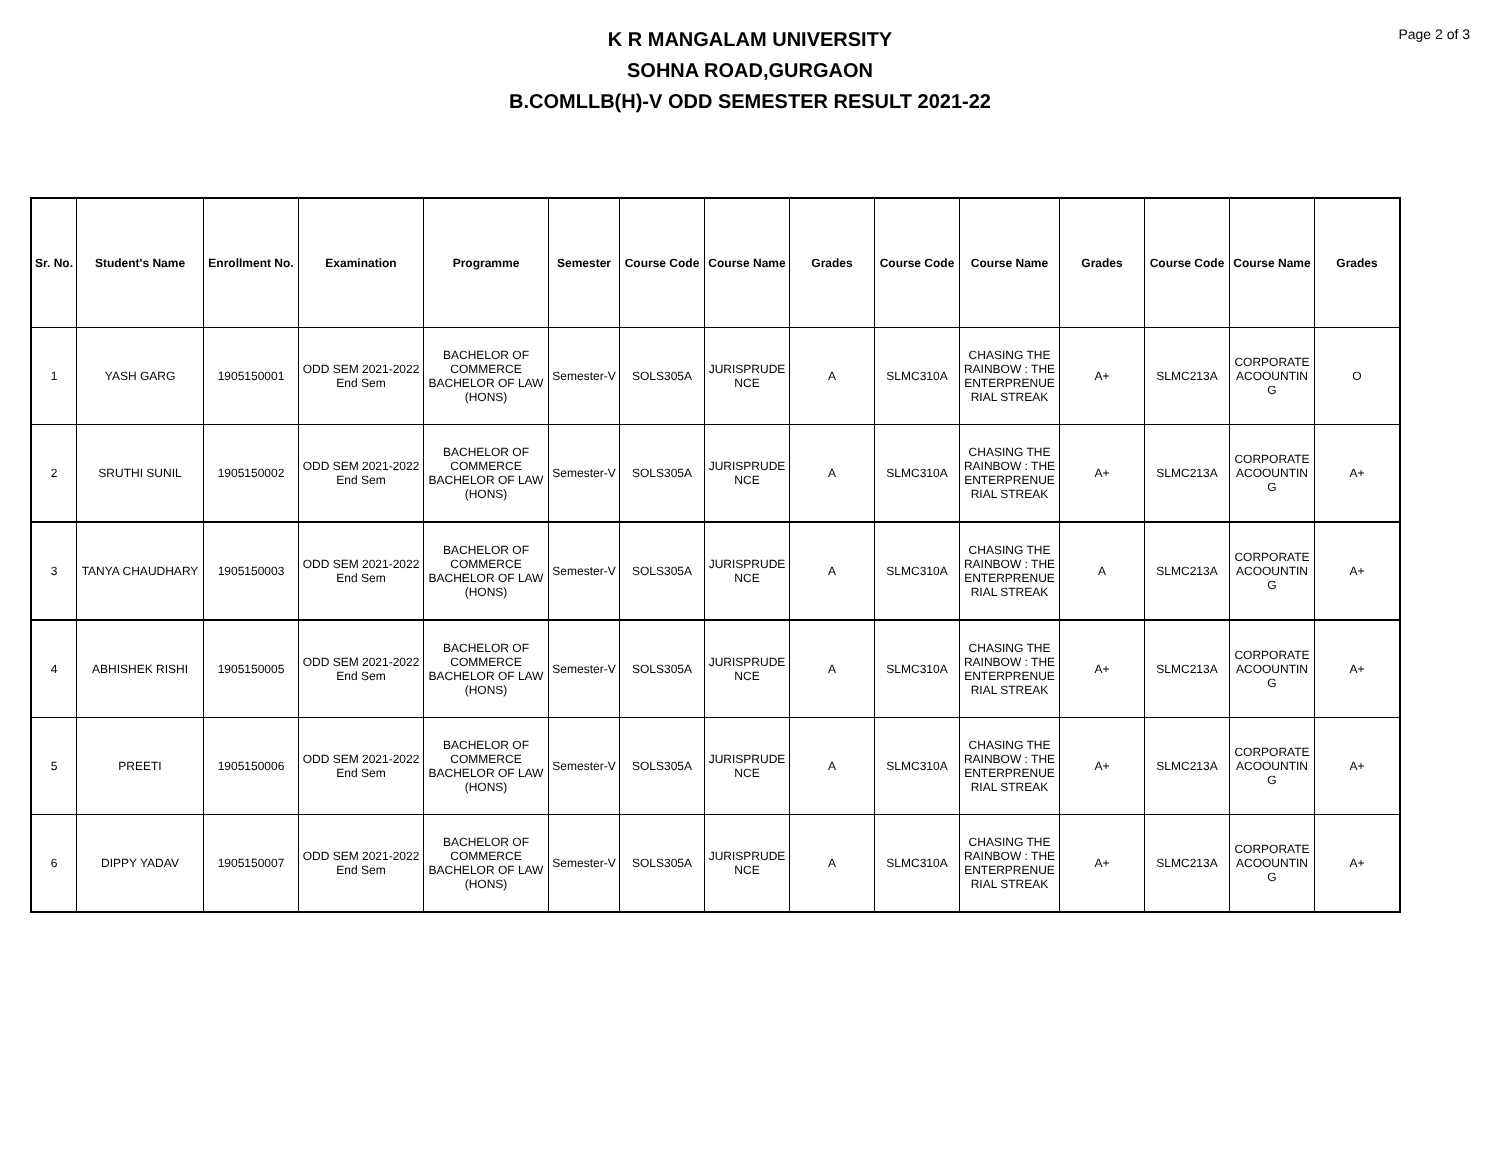Page 2 of 3
K R MANGALAM UNIVERSITY
SOHNA ROAD,GURGAON
B.COMLLB(H)-V ODD SEMESTER RESULT 2021-22
| Sr. No. | Student's Name | Enrollment No. | Examination | Programme | Semester | Course Code | Course Name | Grades | Course Code | Course Name | Grades | Course Code | Course Name | Grades |
| --- | --- | --- | --- | --- | --- | --- | --- | --- | --- | --- | --- | --- | --- | --- |
| 1 | YASH GARG | 1905150001 | ODD SEM 2021-2022 End Sem | BACHELOR OF COMMERCE BACHELOR OF LAW (HONS) | Semester-V | SOLS305A | JURISPRUDE NCE | A | SLMC310A | CHASING THE RAINBOW : THE ENTERPRENUE RIAL STREAK | A+ | SLMC213A | CORPORATE ACOOUNTIN G | O |
| 2 | SRUTHI SUNIL | 1905150002 | ODD SEM 2021-2022 End Sem | BACHELOR OF COMMERCE BACHELOR OF LAW (HONS) | Semester-V | SOLS305A | JURISPRUDE NCE | A | SLMC310A | CHASING THE RAINBOW : THE ENTERPRENUE RIAL STREAK | A+ | SLMC213A | CORPORATE ACOOUNTIN G | A+ |
| 3 | TANYA CHAUDHARY | 1905150003 | ODD SEM 2021-2022 End Sem | BACHELOR OF COMMERCE BACHELOR OF LAW (HONS) | Semester-V | SOLS305A | JURISPRUDE NCE | A | SLMC310A | CHASING THE RAINBOW : THE ENTERPRENUE RIAL STREAK | A | SLMC213A | CORPORATE ACOOUNTIN G | A+ |
| 4 | ABHISHEK RISHI | 1905150005 | ODD SEM 2021-2022 End Sem | BACHELOR OF COMMERCE BACHELOR OF LAW (HONS) | Semester-V | SOLS305A | JURISPRUDE NCE | A | SLMC310A | CHASING THE RAINBOW : THE ENTERPRENUE RIAL STREAK | A+ | SLMC213A | CORPORATE ACOOUNTIN G | A+ |
| 5 | PREETI | 1905150006 | ODD SEM 2021-2022 End Sem | BACHELOR OF COMMERCE BACHELOR OF LAW (HONS) | Semester-V | SOLS305A | JURISPRUDE NCE | A | SLMC310A | CHASING THE RAINBOW : THE ENTERPRENUE RIAL STREAK | A+ | SLMC213A | CORPORATE ACOOUNTIN G | A+ |
| 6 | DIPPY YADAV | 1905150007 | ODD SEM 2021-2022 End Sem | BACHELOR OF COMMERCE BACHELOR OF LAW (HONS) | Semester-V | SOLS305A | JURISPRUDE NCE | A | SLMC310A | CHASING THE RAINBOW : THE ENTERPRENUE RIAL STREAK | A+ | SLMC213A | CORPORATE ACOOUNTIN G | A+ |